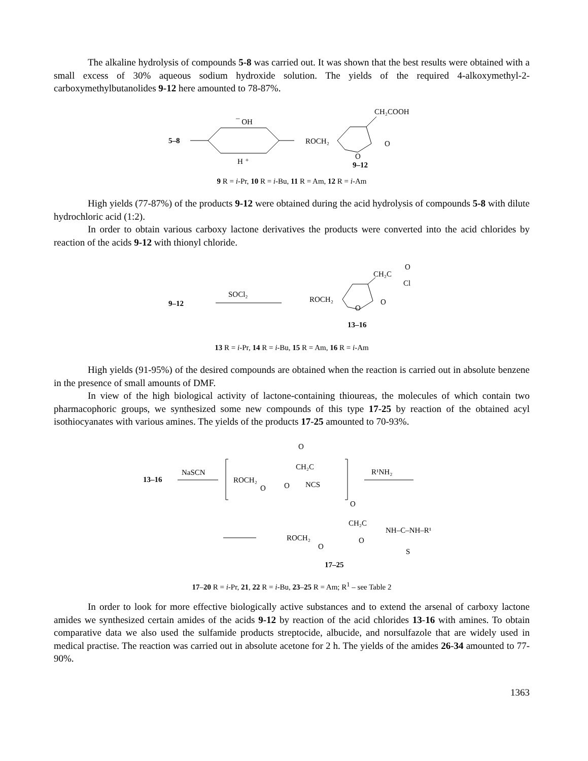The alkaline hydrolysis of compounds 5-8 was carried out. It was shown that the best results were obtained with a small excess of 30% aqueous sodium hydroxide solution. The yields of the required 4-alkoxymethyl-2-carboxymethylbutanolides 9-12 here amounted to 78-87%.
5–8
¯ OH
H ⁺
ROCH₂
CH₂COOH
O
O
9–12
9 R = i-Pr, 10 R = i-Bu, 11 R = Am, 12 R = i-Am
High yields (77-87%) of the products 9-12 were obtained during the acid hydrolysis of compounds 5-8 with dilute hydrochloric acid (1:2).
In order to obtain various carboxy lactone derivatives the products were converted into the acid chlorides by reaction of the acids 9-12 with thionyl chloride.
9–12
SOCl₂
ROCH₂
CH₂C
O
Cl
O
O
13–16
13 R = i-Pr, 14 R = i-Bu, 15 R = Am, 16 R = i-Am
High yields (91-95%) of the desired compounds are obtained when the reaction is carried out in absolute benzene in the presence of small amounts of DMF.
In view of the high biological activity of lactone-containing thioureas, the molecules of which contain two pharmacophoric groups, we synthesized some new compounds of this type 17-25 by reaction of the obtained acyl isothiocyanates with various amines. The yields of the products 17-25 amounted to 70-93%.
13–16
NaSCN
ROCH₂
O
NCS
O
CH₂C
O
R¹NH₂
ROCH₂
O
CH₂C
NH–C–NH–R¹
S
O
O
17–25
17–20 R = i-Pr, 21, 22 R = i-Bu, 23–25 R = Am; R<sup>1</sup> – see Table 2
In order to look for more effective biologically active substances and to extend the arsenal of carboxy lactone amides we synthesized certain amides of the acids 9-12 by reaction of the acid chlorides 13-16 with amines. To obtain comparative data we also used the sulfamide products streptocide, albucide, and norsulfazole that are widely used in medical practise. The reaction was carried out in absolute acetone for 2 h. The yields of the amides 26-34 amounted to 77-90%.
1363